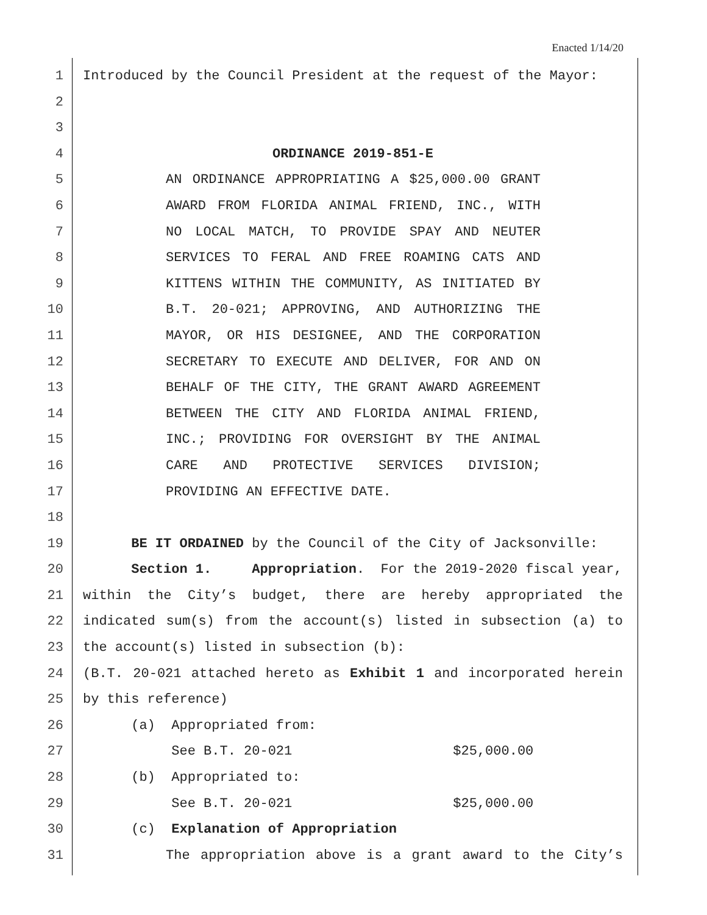Enacted 1/14/20
1 Introduced by the Council President at the request of the Mayor:
2
3
4 ORDINANCE 2019-851-E
5 AN ORDINANCE APPROPRIATING A $25,000.00 GRANT
6 AWARD FROM FLORIDA ANIMAL FRIEND, INC., WITH
7 NO LOCAL MATCH, TO PROVIDE SPAY AND NEUTER
8 SERVICES TO FERAL AND FREE ROAMING CATS AND
9 KITTENS WITHIN THE COMMUNITY, AS INITIATED BY
10 B.T. 20-021; APPROVING, AND AUTHORIZING THE
11 MAYOR, OR HIS DESIGNEE, AND THE CORPORATION
12 SECRETARY TO EXECUTE AND DELIVER, FOR AND ON
13 BEHALF OF THE CITY, THE GRANT AWARD AGREEMENT
14 BETWEEN THE CITY AND FLORIDA ANIMAL FRIEND,
15 INC.; PROVIDING FOR OVERSIGHT BY THE ANIMAL
16 CARE AND PROTECTIVE SERVICES DIVISION;
17 PROVIDING AN EFFECTIVE DATE.
18
19 BE IT ORDAINED by the Council of the City of Jacksonville:
20 Section 1. Appropriation. For the 2019-2020 fiscal year,
21 within the City’s budget, there are hereby appropriated the
22 indicated sum(s) from the account(s) listed in subsection (a) to
23 the account(s) listed in subsection (b):
24 (B.T. 20-021 attached hereto as Exhibit 1 and incorporated herein
25 by this reference)
26 (a) Appropriated from:
27 See B.T. 20-021 $25,000.00
28 (b) Appropriated to:
29 See B.T. 20-021 $25,000.00
30 (c) Explanation of Appropriation
31 The appropriation above is a grant award to the City’s